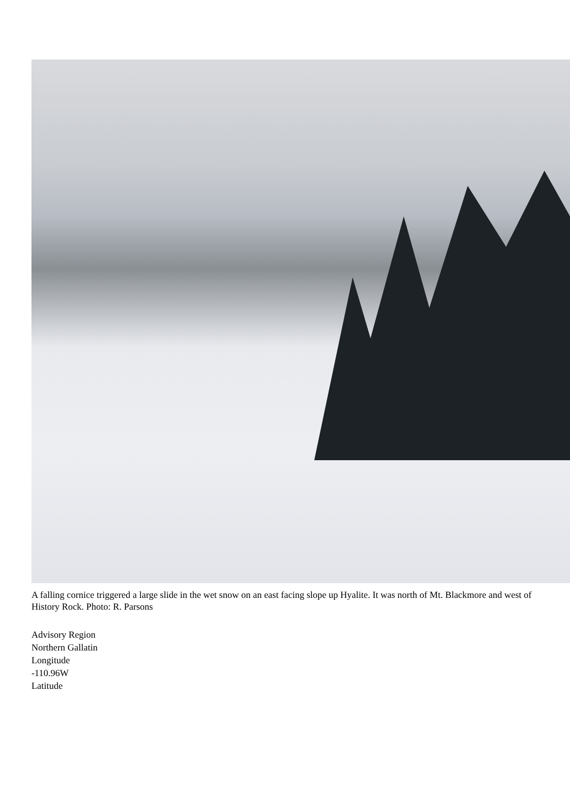A falling cornice triggered a large slide in the wet snow on an east facing slope up Hyalite. It was north of Mt. Blackmore and west of History Rock. Photo: R. Parsons
Advisory Region
Northern Gallatin
Longitude
-110.96W
Latitude